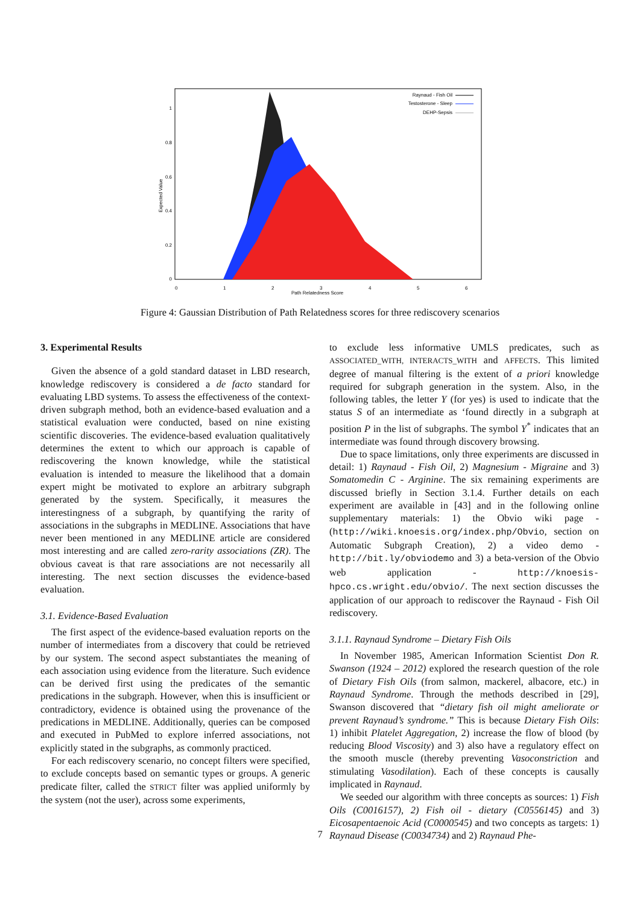1
0.8
0.6
0.4
0.2
0
0
1
2
3
4
5
6
Path Relatedness Score
Expected Value
Raynaud - Fish Oil
Testosterone - Sleep
DEHP-Sepsis
Figure 4: Gaussian Distribution of Path Relatedness scores for three rediscovery scenarios
3. Experimental Results
Given the absence of a gold standard dataset in LBD research, knowledge rediscovery is considered a de facto standard for evaluating LBD systems. To assess the effectiveness of the context-driven subgraph method, both an evidence-based evaluation and a statistical evaluation were conducted, based on nine existing scientific discoveries. The evidence-based evaluation qualitatively determines the extent to which our approach is capable of rediscovering the known knowledge, while the statistical evaluation is intended to measure the likelihood that a domain expert might be motivated to explore an arbitrary subgraph generated by the system. Specifically, it measures the interestingness of a subgraph, by quantifying the rarity of associations in the subgraphs in MEDLINE. Associations that have never been mentioned in any MEDLINE article are considered most interesting and are called zero-rarity associations (ZR). The obvious caveat is that rare associations are not necessarily all interesting. The next section discusses the evidence-based evaluation.
3.1. Evidence-Based Evaluation
The first aspect of the evidence-based evaluation reports on the number of intermediates from a discovery that could be retrieved by our system. The second aspect substantiates the meaning of each association using evidence from the literature. Such evidence can be derived first using the predicates of the semantic predications in the subgraph. However, when this is insufficient or contradictory, evidence is obtained using the provenance of the predications in MEDLINE. Additionally, queries can be composed and executed in PubMed to explore inferred associations, not explicitly stated in the subgraphs, as commonly practiced.
For each rediscovery scenario, no concept filters were specified, to exclude concepts based on semantic types or groups. A generic predicate filter, called the STRICT filter was applied uniformly by the system (not the user), across some experiments,
to exclude less informative UMLS predicates, such as ASSOCIATED_WITH, INTERACTS_WITH and AFFECTS. This limited degree of manual filtering is the extent of a priori knowledge required for subgraph generation in the system. Also, in the following tables, the letter Y (for yes) is used to indicate that the status S of an intermediate as ‘found directly in a subgraph at position P in the list of subgraphs. The symbol Y<sup>*</sup> indicates that an intermediate was found through discovery browsing.
Due to space limitations, only three experiments are discussed in detail: 1) Raynaud - Fish Oil, 2) Magnesium - Migraine and 3) Somatomedin C - Arginine. The six remaining experiments are discussed briefly in Section 3.1.4. Further details on each experiment are available in [43] and in the following online supplementary materials: 1) the Obvio wiki page - (http://wiki.knoesis.org/index.php/Obvio, section on Automatic Subgraph Creation), 2) a video demo - http://bit.ly/obviodemo and 3) a beta-version of the Obvio web application - http://knoesis-hpco.cs.wright.edu/obvio/. The next section discusses the application of our approach to rediscover the Raynaud - Fish Oil rediscovery.
3.1.1. Raynaud Syndrome – Dietary Fish Oils
In November 1985, American Information Scientist Don R. Swanson (1924 – 2012) explored the research question of the role of Dietary Fish Oils (from salmon, mackerel, albacore, etc.) in Raynaud Syndrome. Through the methods described in [29], Swanson discovered that “dietary fish oil might ameliorate or prevent Raynaud’s syndrome.” This is because Dietary Fish Oils: 1) inhibit Platelet Aggregation, 2) increase the flow of blood (by reducing Blood Viscosity) and 3) also have a regulatory effect on the smooth muscle (thereby preventing Vasoconstriction and stimulating Vasodilation). Each of these concepts is causally implicated in Raynaud.
We seeded our algorithm with three concepts as sources: 1) Fish Oils (C0016157), 2) Fish oil - dietary (C0556145) and 3) Eicosapentaenoic Acid (C0000545) and two concepts as targets: 1) Raynaud Disease (C0034734) and 2) Raynaud Phe-
7